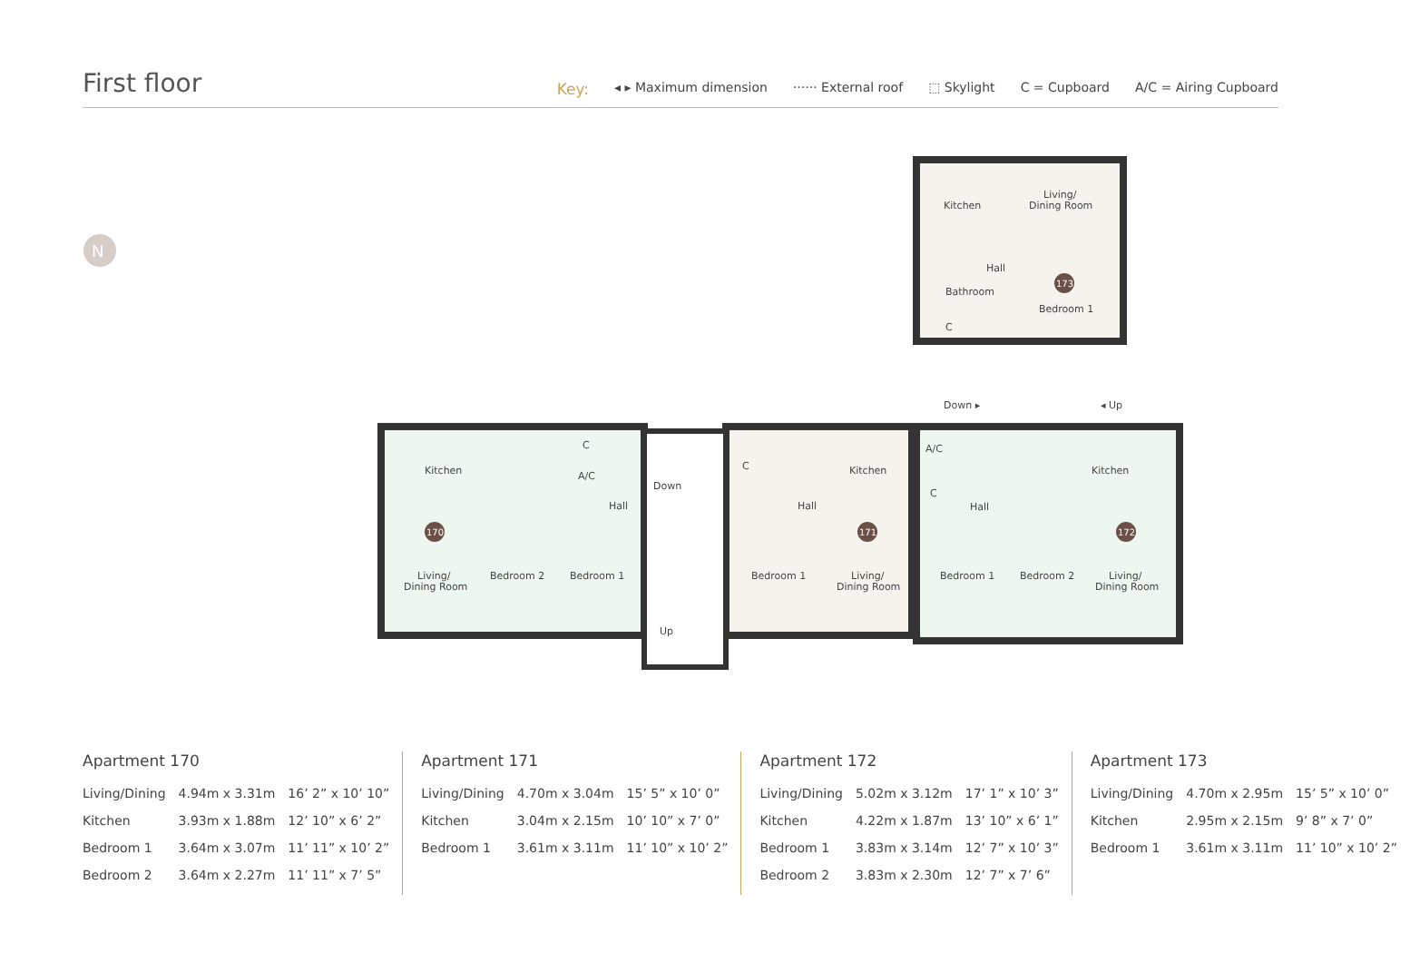First floor
Key: ◂ ▸ Maximum dimension ······ External roof ⬚ Skylight C = Cupboard A/C = Airing Cupboard
N
Kitchen
Living/
Dining Room
Bedroom 2
Bedroom 1
Hall
A/C
C
170
Down
Up
Bedroom 1
Living/
Dining Room
Kitchen
Hall
C
171
Bedroom 1
Bedroom 2
Living/
Dining Room
Kitchen
Hall
A/C
C
172
Down ▸
◂ Up
Kitchen
Living/
Dining Room
Hall
Bathroom
Bedroom 1
C
173
Apartment 170
| Living/Dining | 4.94m x 3.31m | 16’ 2” x 10’ 10” |
| Kitchen | 3.93m x 1.88m | 12’ 10” x 6’ 2” |
| Bedroom 1 | 3.64m x 3.07m | 11’ 11” x 10’ 2” |
| Bedroom 2 | 3.64m x 2.27m | 11’ 11” x 7’ 5” |
Apartment 171
| Living/Dining | 4.70m x 3.04m | 15’ 5” x 10’ 0” |
| Kitchen | 3.04m x 2.15m | 10’ 10” x 7’ 0” |
| Bedroom 1 | 3.61m x 3.11m | 11’ 10” x 10’ 2” |
Apartment 172
| Living/Dining | 5.02m x 3.12m | 17’ 1” x 10’ 3” |
| Kitchen | 4.22m x 1.87m | 13’ 10” x 6’ 1” |
| Bedroom 1 | 3.83m x 3.14m | 12’ 7” x 10’ 3” |
| Bedroom 2 | 3.83m x 2.30m | 12’ 7” x 7’ 6” |
Apartment 173
| Living/Dining | 4.70m x 2.95m | 15’ 5” x 10’ 0” |
| Kitchen | 2.95m x 2.15m | 9’ 8” x 7’ 0” |
| Bedroom 1 | 3.61m x 3.11m | 11’ 10” x 10’ 2” |